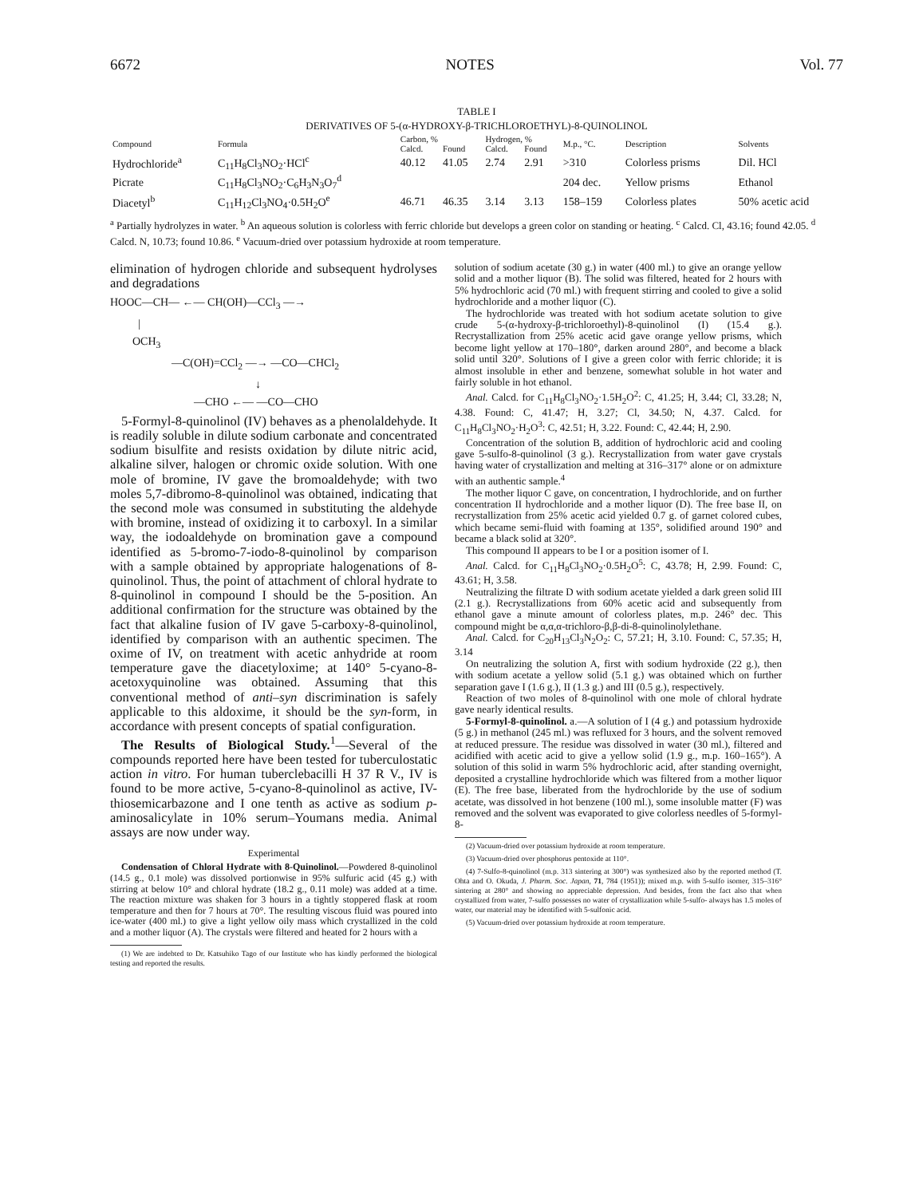6672 NOTES Vol. 77
TABLE I
DERIVATIVES OF 5-(α-HYDROXY-β-TRICHLOROETHYL)-8-QUINOLINOL
| Compound | Formula | Carbon, % | | Hydrogen, % | | M.p., °C. | Description | Solvents |
| --- | --- | --- | --- | --- | --- | --- | --- | --- |
| | | Calcd. | Found | Calcd. | Found | | | |
| Hydrochloride<sup>a</sup> | C<sub>11</sub>H<sub>8</sub>Cl<sub>3</sub>NO<sub>2</sub>·HCl<sup>c</sup> | 40.12 | 41.05 | 2.74 | 2.91 | >310 | Colorless prisms | Dil. HCl |
| Picrate | C<sub>11</sub>H<sub>8</sub>Cl<sub>3</sub>NO<sub>2</sub>·C<sub>6</sub>H<sub>3</sub>N<sub>3</sub>O<sub>7</sub><sup>d</sup> | | | | | 204 dec. | Yellow prisms | Ethanol |
| Diacetyl<sup>b</sup> | C<sub>11</sub>H<sub>12</sub>Cl<sub>3</sub>NO<sub>4</sub>·0.5H<sub>2</sub>O<sup>e</sup> | 46.71 | 46.35 | 3.14 | 3.13 | 158–159 | Colorless plates | 50% acetic acid |
<sup>a</sup> Partially hydrolyzes in water. <sup>b</sup> An aqueous solution is colorless with ferric chloride but develops a green color on standing or heating. <sup>c</sup> Calcd. Cl, 43.16; found 42.05. <sup>d</sup> Calcd. N, 10.73; found 10.86. <sup>e</sup> Vacuum-dried over potassium hydroxide at room temperature.
elimination of hydrogen chloride and subsequent hydrolyses and degradations
HOOC—CH— ←— CH(OH)—CCl<sub>3</sub> —→ | OCH<sub>3</sub> —C(OH)=CCl<sub>2</sub> —→ —CO—CHCl<sub>2</sub> ↓ —CHO ←— —CO—CHO
5-Formyl-8-quinolinol (IV) behaves as a phenolaldehyde. It is readily soluble in dilute sodium carbonate and concentrated sodium bisulfite and resists oxidation by dilute nitric acid, alkaline silver, halogen or chromic oxide solution. With one mole of bromine, IV gave the bromoaldehyde; with two moles 5,7-dibromo-8-quinolinol was obtained, indicating that the second mole was consumed in substituting the aldehyde with bromine, instead of oxidizing it to carboxyl. In a similar way, the iodoaldehyde on bromination gave a compound identified as 5-bromo-7-iodo-8-quinolinol by comparison with a sample obtained by appropriate halogenations of 8-quinolinol. Thus, the point of attachment of chloral hydrate to 8-quinolinol in compound I should be the 5-position. An additional confirmation for the structure was obtained by the fact that alkaline fusion of IV gave 5-carboxy-8-quinolinol, identified by comparison with an authentic specimen. The oxime of IV, on treatment with acetic anhydride at room temperature gave the diacetyloxime; at 140° 5-cyano-8-acetoxyquinoline was obtained. Assuming that this conventional method of anti–syn discrimination is safely applicable to this aldoxime, it should be the syn-form, in accordance with present concepts of spatial configuration.
The Results of Biological Study.<sup>1</sup>—Several of the compounds reported here have been tested for tuberculostatic action in vitro. For human tuberclebacilli H 37 R V., IV is found to be more active, 5-cyano-8-quinolinol as active, IV-thiosemicarbazone and I one tenth as active as sodium p-aminosalicylate in 10% serum–Youmans media. Animal assays are now under way.
Experimental
Condensation of Chloral Hydrate with 8-Quinolinol.—Powdered 8-quinolinol (14.5 g., 0.1 mole) was dissolved portionwise in 95% sulfuric acid (45 g.) with stirring at below 10° and chloral hydrate (18.2 g., 0.11 mole) was added at a time. The reaction mixture was shaken for 3 hours in a tightly stoppered flask at room temperature and then for 7 hours at 70°. The resulting viscous fluid was poured into ice-water (400 ml.) to give a light yellow oily mass which crystallized in the cold and a mother liquor (A). The crystals were filtered and heated for 2 hours with a
(1) We are indebted to Dr. Katsuhiko Tago of our Institute who has kindly performed the biological testing and reported the results.
solution of sodium acetate (30 g.) in water (400 ml.) to give an orange yellow solid and a mother liquor (B). The solid was filtered, heated for 2 hours with 5% hydrochloric acid (70 ml.) with frequent stirring and cooled to give a solid hydrochloride and a mother liquor (C).
The hydrochloride was treated with hot sodium acetate solution to give crude 5-(α-hydroxy-β-trichloroethyl)-8-quinolinol (I) (15.4 g.). Recrystallization from 25% acetic acid gave orange yellow prisms, which become light yellow at 170–180°, darken around 280°, and become a black solid until 320°. Solutions of I give a green color with ferric chloride; it is almost insoluble in ether and benzene, somewhat soluble in hot water and fairly soluble in hot ethanol.
Anal. Calcd. for C<sub>11</sub>H<sub>8</sub>Cl<sub>3</sub>NO<sub>2</sub>·1.5H<sub>2</sub>O<sup>2</sup>: C, 41.25; H, 3.44; Cl, 33.28; N, 4.38. Found: C, 41.47; H, 3.27; Cl, 34.50; N, 4.37. Calcd. for C<sub>11</sub>H<sub>8</sub>Cl<sub>3</sub>NO<sub>2</sub>·H<sub>2</sub>O<sup>3</sup>: C, 42.51; H, 3.22. Found: C, 42.44; H, 2.90.
Concentration of the solution B, addition of hydrochloric acid and cooling gave 5-sulfo-8-quinolinol (3 g.). Recrystallization from water gave crystals having water of crystallization and melting at 316–317° alone or on admixture with an authentic sample.<sup>4</sup>
The mother liquor C gave, on concentration, I hydrochloride, and on further concentration II hydrochloride and a mother liquor (D). The free base II, on recrystallization from 25% acetic acid yielded 0.7 g. of garnet colored cubes, which became semi-fluid with foaming at 135°, solidified around 190° and became a black solid at 320°.
This compound II appears to be I or a position isomer of I.
Anal. Calcd. for C<sub>11</sub>H<sub>8</sub>Cl<sub>3</sub>NO<sub>2</sub>·0.5H<sub>2</sub>O<sup>5</sup>: C, 43.78; H, 2.99. Found: C, 43.61; H, 3.58.
Neutralizing the filtrate D with sodium acetate yielded a dark green solid III (2.1 g.). Recrystallizations from 60% acetic acid and subsequently from ethanol gave a minute amount of colorless plates, m.p. 246° dec. This compound might be α,α,α-trichloro-β,β-di-8-quinolinolylethane.
Anal. Calcd. for C<sub>20</sub>H<sub>13</sub>Cl<sub>3</sub>N<sub>2</sub>O<sub>2</sub>: C, 57.21; H, 3.10. Found: C, 57.35; H, 3.14
On neutralizing the solution A, first with sodium hydroxide (22 g.), then with sodium acetate a yellow solid (5.1 g.) was obtained which on further separation gave I (1.6 g.), II (1.3 g.) and III (0.5 g.), respectively.
Reaction of two moles of 8-quinolinol with one mole of chloral hydrate gave nearly identical results.
5-Formyl-8-quinolinol. a.—A solution of I (4 g.) and potassium hydroxide (5 g.) in methanol (245 ml.) was refluxed for 3 hours, and the solvent removed at reduced pressure. The residue was dissolved in water (30 ml.), filtered and acidified with acetic acid to give a yellow solid (1.9 g., m.p. 160–165°). A solution of this solid in warm 5% hydrochloric acid, after standing overnight, deposited a crystalline hydrochloride which was filtered from a mother liquor (E). The free base, liberated from the hydrochloride by the use of sodium acetate, was dissolved in hot benzene (100 ml.), some insoluble matter (F) was removed and the solvent was evaporated to give colorless needles of 5-formyl-8-
(2) Vacuum-dried over potassium hydroxide at room temperature.
(3) Vacuum-dried over phosphorus pentoxide at 110°.
(4) 7-Sulfo-8-quinolinol (m.p. 313 sintering at 300°) was synthesized also by the reported method (T. Ohta and O. Okuda, J. Pharm. Soc. Japan, 71, 784 (1951)); mixed m.p. with 5-sulfo isomer, 315–316° sintering at 280° and showing no appreciable depression. And besides, from the fact also that when crystallized from water, 7-sulfo possesses no water of crystallization while 5-sulfo- always has 1.5 moles of water, our material may be identified with 5-sulfonic acid.
(5) Vacuum-dried over potassium hydroxide at room temperature.